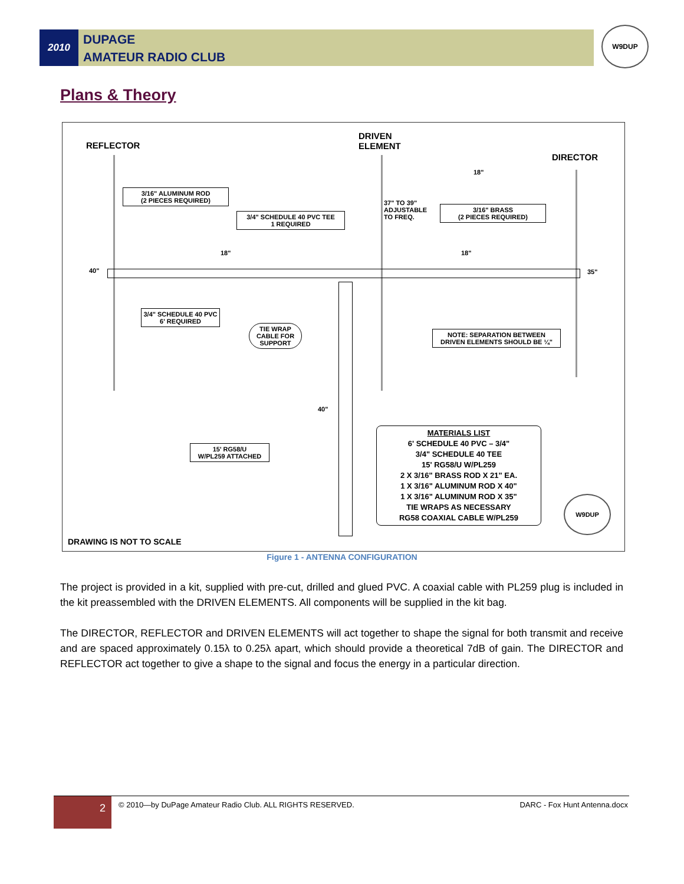2010
DUPAGE
AMATEUR RADIO CLUB
W9DUP
Plans & Theory
REFLECTOR
DRIVEN
ELEMENT
DIRECTOR
3/16" ALUMINUM ROD
(2 PIECES REQUIRED)
3/4" SCHEDULE 40 PVC TEE
1 REQUIRED
37" TO 39"
ADJUSTABLE
TO FREQ.
3/16" BRASS
(2 PIECES REQUIRED)
18" 18"
18"
40" 35"
40"
3/4" SCHEDULE 40 PVC
6' REQUIRED
TIE WRAP
CABLE FOR
SUPPORT
NOTE: SEPARATION BETWEEN DRIVEN ELEMENTS SHOULD BE ¼"
15' RG58/U
W/PL259 ATTACHED
MATERIALS LIST
6' SCHEDULE 40 PVC – 3/4"
3/4" SCHEDULE 40 TEE
15' RG58/U W/PL259
2 X 3/16" BRASS ROD X 21" EA.
1 X 3/16" ALUMINUM ROD X 40"
1 X 3/16" ALUMINUM ROD X 35"
TIE WRAPS AS NECESSARY
RG58 COAXIAL CABLE W/PL259
W9DUP
DRAWING IS NOT TO SCALE
Figure 1 - ANTENNA CONFIGURATION
The project is provided in a kit, supplied with pre-cut, drilled and glued PVC. A coaxial cable with PL259 plug is included in the kit preassembled with the DRIVEN ELEMENTS. All components will be supplied in the kit bag.
The DIRECTOR, REFLECTOR and DRIVEN ELEMENTS will act together to shape the signal for both transmit and receive and are spaced approximately 0.15λ to 0.25λ apart, which should provide a theoretical 7dB of gain. The DIRECTOR and REFLECTOR act together to give a shape to the signal and focus the energy in a particular direction.
2
© 2010—by DuPage Amateur Radio Club. ALL RIGHTS RESERVED. DARC - Fox Hunt Antenna.docx